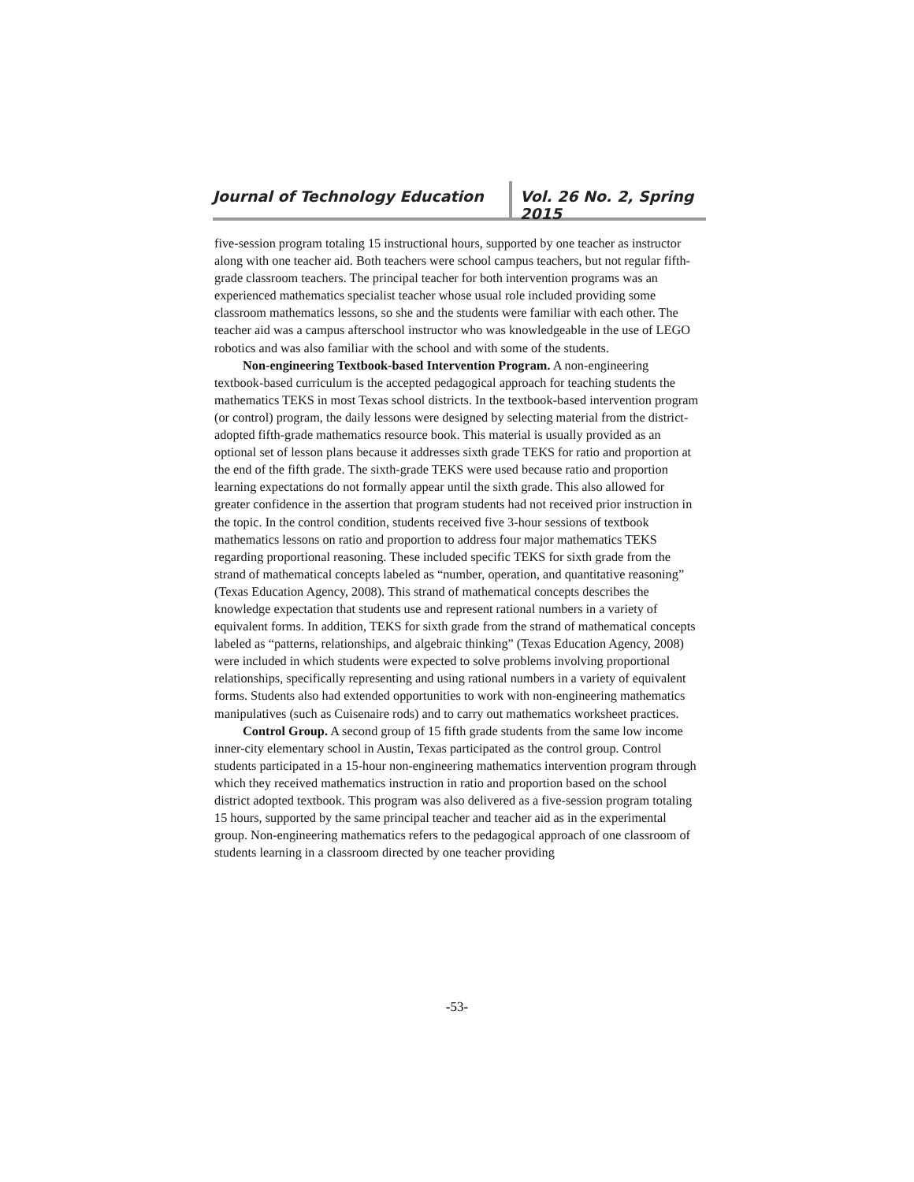Journal of Technology Education
Vol. 26 No. 2, Spring 2015
five-session program totaling 15 instructional hours, supported by one teacher as instructor along with one teacher aid. Both teachers were school campus teachers, but not regular fifth-grade classroom teachers. The principal teacher for both intervention programs was an experienced mathematics specialist teacher whose usual role included providing some classroom mathematics lessons, so she and the students were familiar with each other. The teacher aid was a campus afterschool instructor who was knowledgeable in the use of LEGO robotics and was also familiar with the school and with some of the students.
Non-engineering Textbook-based Intervention Program. A non-engineering textbook-based curriculum is the accepted pedagogical approach for teaching students the mathematics TEKS in most Texas school districts. In the textbook-based intervention program (or control) program, the daily lessons were designed by selecting material from the district-adopted fifth-grade mathematics resource book. This material is usually provided as an optional set of lesson plans because it addresses sixth grade TEKS for ratio and proportion at the end of the fifth grade. The sixth-grade TEKS were used because ratio and proportion learning expectations do not formally appear until the sixth grade. This also allowed for greater confidence in the assertion that program students had not received prior instruction in the topic. In the control condition, students received five 3-hour sessions of textbook mathematics lessons on ratio and proportion to address four major mathematics TEKS regarding proportional reasoning. These included specific TEKS for sixth grade from the strand of mathematical concepts labeled as “number, operation, and quantitative reasoning” (Texas Education Agency, 2008). This strand of mathematical concepts describes the knowledge expectation that students use and represent rational numbers in a variety of equivalent forms. In addition, TEKS for sixth grade from the strand of mathematical concepts labeled as “patterns, relationships, and algebraic thinking” (Texas Education Agency, 2008) were included in which students were expected to solve problems involving proportional relationships, specifically representing and using rational numbers in a variety of equivalent forms. Students also had extended opportunities to work with non-engineering mathematics manipulatives (such as Cuisenaire rods) and to carry out mathematics worksheet practices.
Control Group. A second group of 15 fifth grade students from the same low income inner-city elementary school in Austin, Texas participated as the control group. Control students participated in a 15-hour non-engineering mathematics intervention program through which they received mathematics instruction in ratio and proportion based on the school district adopted textbook. This program was also delivered as a five-session program totaling 15 hours, supported by the same principal teacher and teacher aid as in the experimental group. Non-engineering mathematics refers to the pedagogical approach of one classroom of students learning in a classroom directed by one teacher providing
-53-